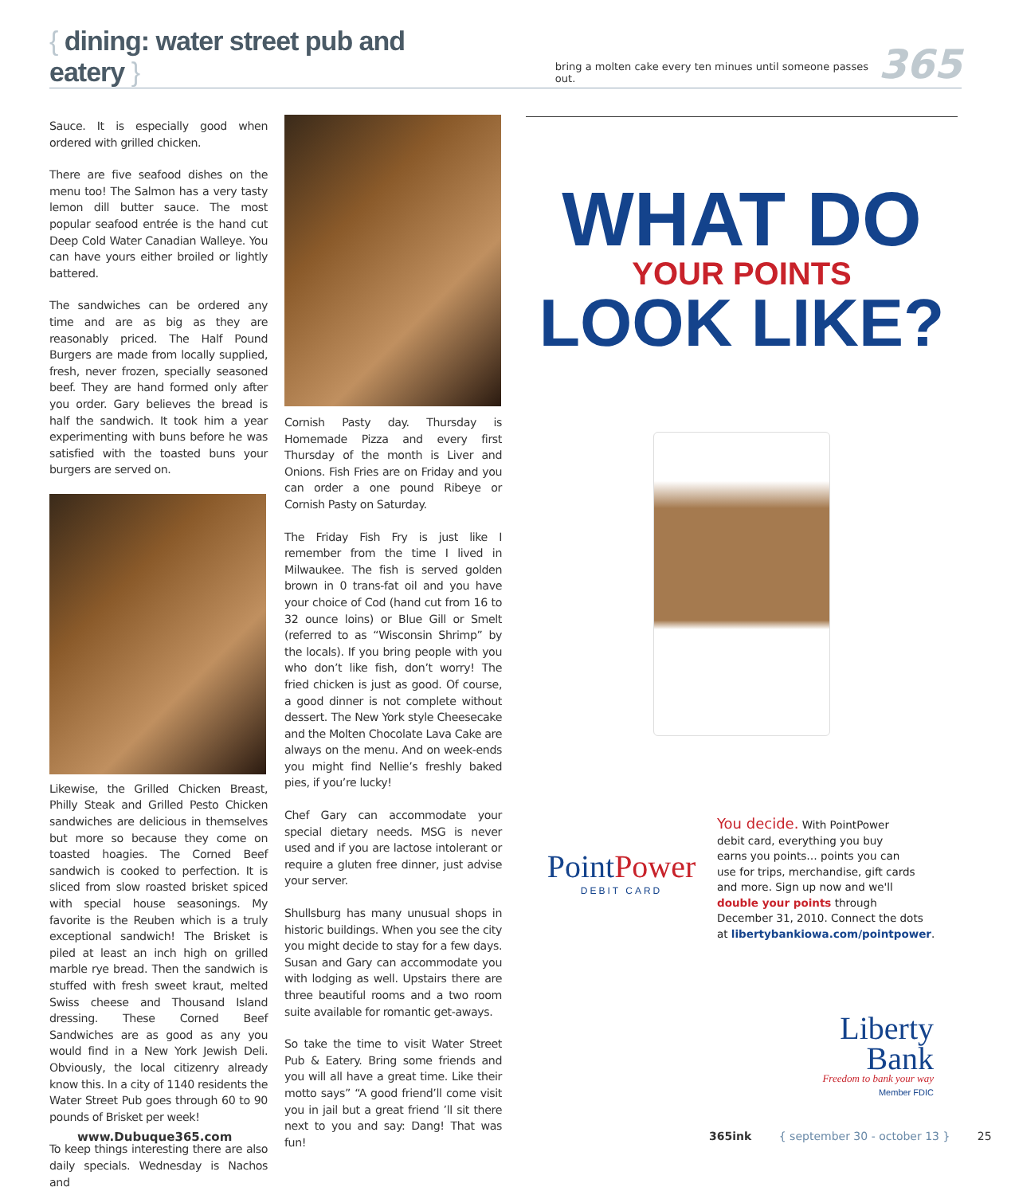{ dining: water street pub and eatery }
bring a molten cake every ten minues until someone passes out.
365
Sauce. It is especially good when ordered with grilled chicken.
There are five seafood dishes on the menu too! The Salmon has a very tasty lemon dill butter sauce. The most popular seafood entrée is the hand cut Deep Cold Water Canadian Walleye. You can have yours either broiled or lightly battered.
The sandwiches can be ordered any time and are as big as they are reasonably priced. The Half Pound Burgers are made from locally supplied, fresh, never frozen, specially seasoned beef. They are hand formed only after you order. Gary believes the bread is half the sandwich. It took him a year experimenting with buns before he was satisfied with the toasted buns your burgers are served on.
Likewise, the Grilled Chicken Breast, Philly Steak and Grilled Pesto Chicken sandwiches are delicious in themselves but more so because they come on toasted hoagies. The Corned Beef sandwich is cooked to perfection. It is sliced from slow roasted brisket spiced with special house seasonings. My favorite is the Reuben which is a truly exceptional sandwich! The Brisket is piled at least an inch high on grilled marble rye bread. Then the sandwich is stuffed with fresh sweet kraut, melted Swiss cheese and Thousand Island dressing. These Corned Beef Sandwiches are as good as any you would find in a New York Jewish Deli. Obviously, the local citizenry already know this. In a city of 1140 residents the Water Street Pub goes through 60 to 90 pounds of Brisket per week!
To keep things interesting there are also daily specials. Wednesday is Nachos and
Cornish Pasty day. Thursday is Homemade Pizza and every first Thursday of the month is Liver and Onions. Fish Fries are on Friday and you can order a one pound Ribeye or Cornish Pasty on Saturday.
The Friday Fish Fry is just like I remember from the time I lived in Milwaukee. The fish is served golden brown in 0 trans-fat oil and you have your choice of Cod (hand cut from 16 to 32 ounce loins) or Blue Gill or Smelt (referred to as “Wisconsin Shrimp” by the locals). If you bring people with you who don’t like fish, don’t worry! The fried chicken is just as good. Of course, a good dinner is not complete without dessert. The New York style Cheesecake and the Molten Chocolate Lava Cake are always on the menu. And on week-ends you might find Nellie’s freshly baked pies, if you’re lucky!
Chef Gary can accommodate your special dietary needs. MSG is never used and if you are lactose intolerant or require a gluten free dinner, just advise your server.
Shullsburg has many unusual shops in historic buildings. When you see the city you might decide to stay for a few days. Susan and Gary can accommodate you with lodging as well. Upstairs there are three beautiful rooms and a two room suite available for romantic get-aways.
So take the time to visit Water Street Pub & Eatery. Bring some friends and you will all have a great time. Like their motto says” “A good friend’ll come visit you in jail but a great friend ’ll sit there next to you and say: Dang! That was fun!
WHAT DO
YOUR POINTS
LOOK LIKE?
PointPower
DEBIT CARD
You decide. With PointPower
debit card, everything you buy
earns you points… points you can
use for trips, merchandise, gift cards
and more. Sign up now and we'll
double your points through
December 31, 2010. Connect the dots
at libertybankiowa.com/pointpower.
Liberty
Bank
Freedom to bank your way
Member FDIC
www.Dubuque365.com
365ink { september 30 - october 13 } 25